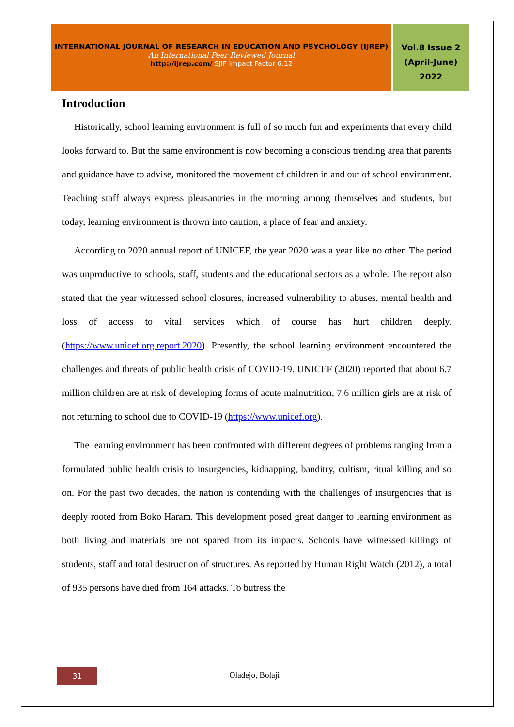INTERNATIONAL JOURNAL OF RESEARCH IN EDUCATION AND PSYCHOLOGY (IJREP)
An International Peer Reviewed Journal
http://ijrep.com/ SJIF Impact Factor 6.12
Vol.8 Issue 2
(April-June)
2022
Introduction
Historically, school learning environment is full of so much fun and experiments that every child looks forward to. But the same environment is now becoming a conscious trending area that parents and guidance have to advise, monitored the movement of children in and out of school environment. Teaching staff always express pleasantries in the morning among themselves and students, but today, learning environment is thrown into caution, a place of fear and anxiety.
According to 2020 annual report of UNICEF, the year 2020 was a year like no other. The period was unproductive to schools, staff, students and the educational sectors as a whole. The report also stated that the year witnessed school closures, increased vulnerability to abuses, mental health and loss of access to vital services which of course has hurt children deeply. (https://www.unicef.org.report.2020). Presently, the school learning environment encountered the challenges and threats of public health crisis of COVID-19. UNICEF (2020) reported that about 6.7 million children are at risk of developing forms of acute malnutrition, 7.6 million girls are at risk of not returning to school due to COVID-19 (https://www.unicef.org).
The learning environment has been confronted with different degrees of problems ranging from a formulated public health crisis to insurgencies, kidnapping, banditry, cultism, ritual killing and so on. For the past two decades, the nation is contending with the challenges of insurgencies that is deeply rooted from Boko Haram. This development posed great danger to learning environment as both living and materials are not spared from its impacts. Schools have witnessed killings of students, staff and total destruction of structures. As reported by Human Right Watch (2012), a total of 935 persons have died from 164 attacks. To butress the
31 Oladejo, Bolaji